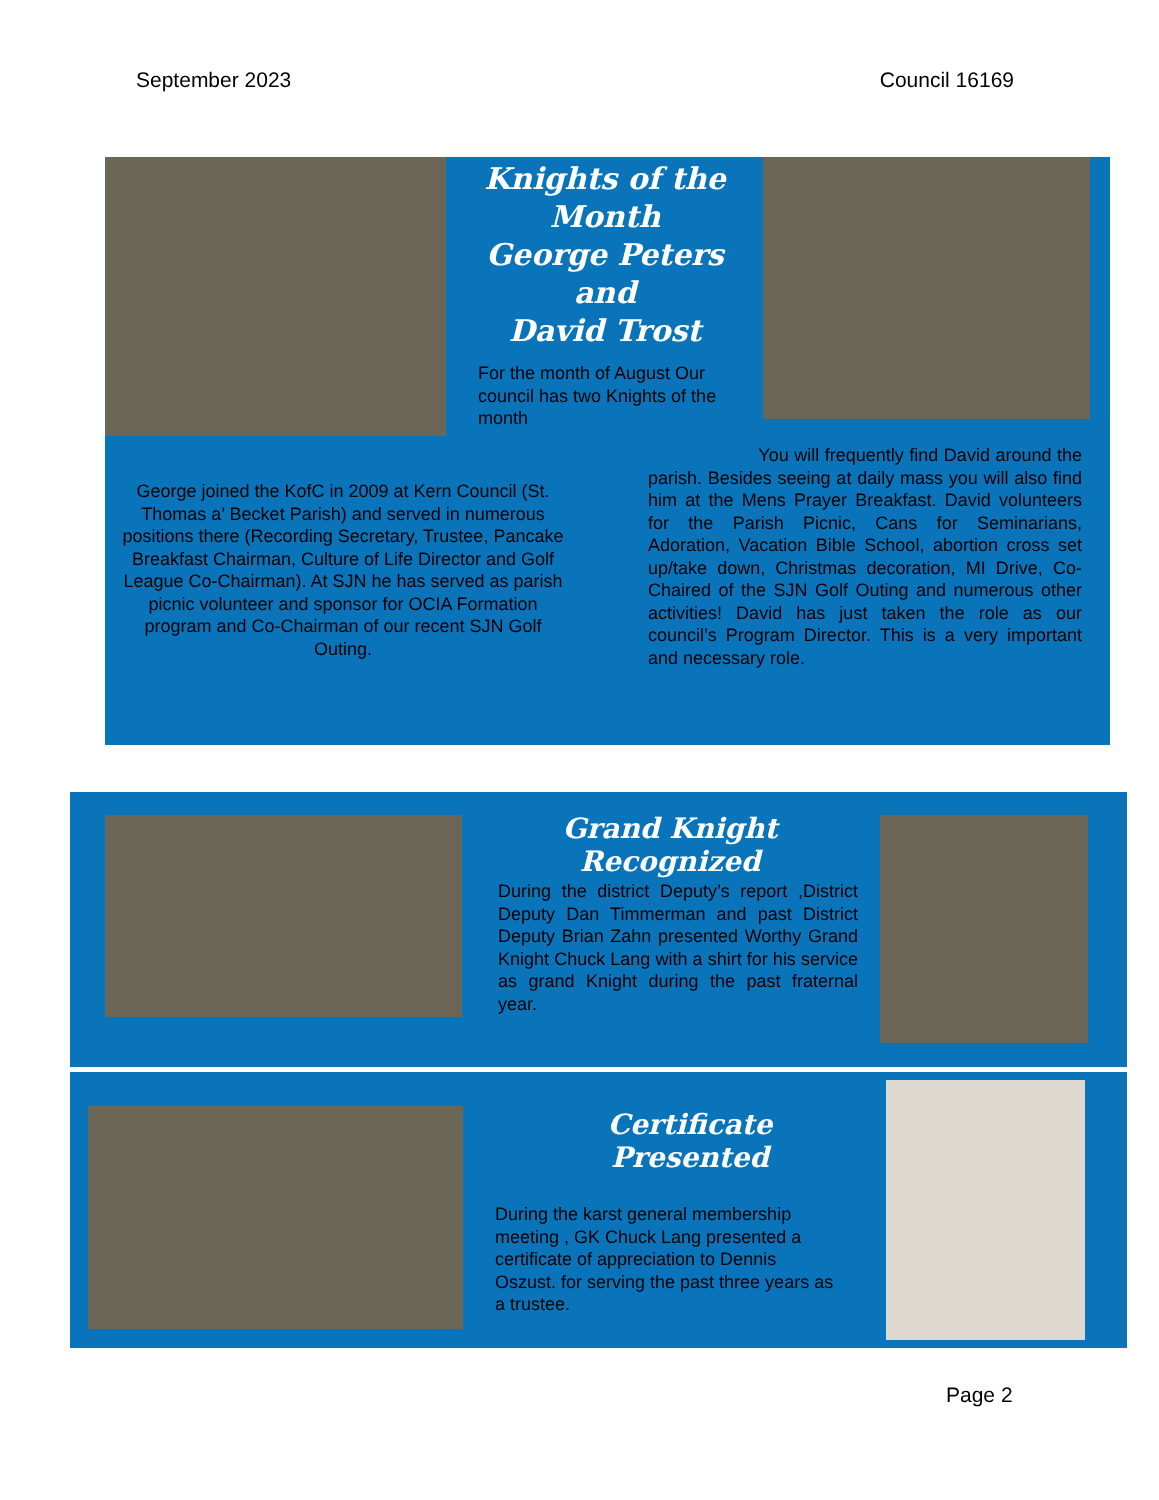September 2023 Council 16169
Knights of the Month
George Peters
and
David Trost
For the month of August Our council has two Knights of the month
George joined the KofC in 2009 at Kern Council (St. Thomas a’ Becket Parish) and served in numerous positions there (Recording Secretary, Trustee, Pancake Breakfast Chairman, Culture of Life Director and Golf League Co-Chairman). At SJN he has served as parish picnic volunteer and sponsor for OCIA Formation program and Co-Chairman of our recent SJN Golf Outing.
You will frequently find David around the parish. Besides seeing at daily mass you will also find him at the Mens Prayer Breakfast. David volunteers for the Parish Picnic, Cans for Seminarians, Adoration, Vacation Bible School, abortion cross set up/take down, Christmas decoration, MI Drive, Co-Chaired of the SJN Golf Outing and numerous other activities! David has just taken the role as our council’s Program Director. This is a very important and necessary role.
Grand Knight Recognized
During the district Deputy’s report ,District Deputy Dan Timmerman and past District Deputy Brian Zahn presented Worthy Grand Knight Chuck Lang with a shirt for his service as grand Knight during the past fraternal year.
Certificate Presented
During the karst general membership meeting , GK Chuck Lang presented a certificate of appreciation to Dennis Oszust. for serving the past three years as a trustee.
Page 2